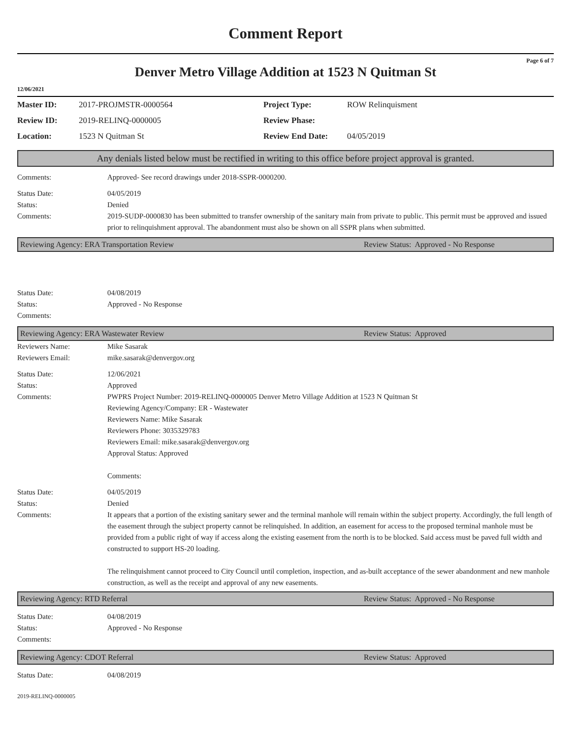Comment Report
Page 6 of 7
Denver Metro Village Addition at 1523 N Quitman St
12/06/2021
| Master ID: | 2017-PROJMSTR-0000564 | Project Type: | ROW Relinquisment |
| Review ID: | 2019-RELINQ-0000005 | Review Phase: | |
| Location: | 1523 N Quitman St | Review End Date: | 04/05/2019 |
Any denials listed below must be rectified in writing to this office before project approval is granted.
Comments: Approved- See record drawings under 2018-SSPR-0000200.
Status Date:
Status:
Comments:
04/05/2019
Denied
2019-SUDP-0000830 has been submitted to transfer ownership of the sanitary main from private to public. This permit must be approved and issued prior to relinquishment approval. The abandonment must also be shown on all SSPR plans when submitted.
Reviewing Agency: ERA Transportation Review Review Status: Approved - No Response
Status Date:
Status:
Comments:
04/08/2019
Approved - No Response
Reviewing Agency: ERA Wastewater Review Review Status: Approved
Reviewers Name:
Reviewers Email:
Mike Sasarak
mike.sasarak@denvergov.org
Status Date:
Status:
Comments:
12/06/2021
Approved
PWPRS Project Number: 2019-RELINQ-0000005 Denver Metro Village Addition at 1523 N Quitman St
Reviewing Agency/Company: ER - Wastewater
Reviewers Name: Mike Sasarak
Reviewers Phone: 3035329783
Reviewers Email: mike.sasarak@denvergov.org
Approval Status: Approved
Comments:
Status Date:
Status:
Comments:
04/05/2019
Denied
It appears that a portion of the existing sanitary sewer and the terminal manhole will remain within the subject property. Accordingly, the full length of the easement through the subject property cannot be relinquished. In addition, an easement for access to the proposed terminal manhole must be provided from a public right of way if access along the existing easement from the north is to be blocked. Said access must be paved full width and constructed to support HS-20 loading.
The relinquishment cannot proceed to City Council until completion, inspection, and as-built acceptance of the sewer abandonment and new manhole construction, as well as the receipt and approval of any new easements.
Reviewing Agency: RTD Referral Review Status: Approved - No Response
Status Date:
Status:
Comments:
04/08/2019
Approved - No Response
Reviewing Agency: CDOT Referral Review Status: Approved
Status Date: 04/08/2019
2019-RELINQ-0000005